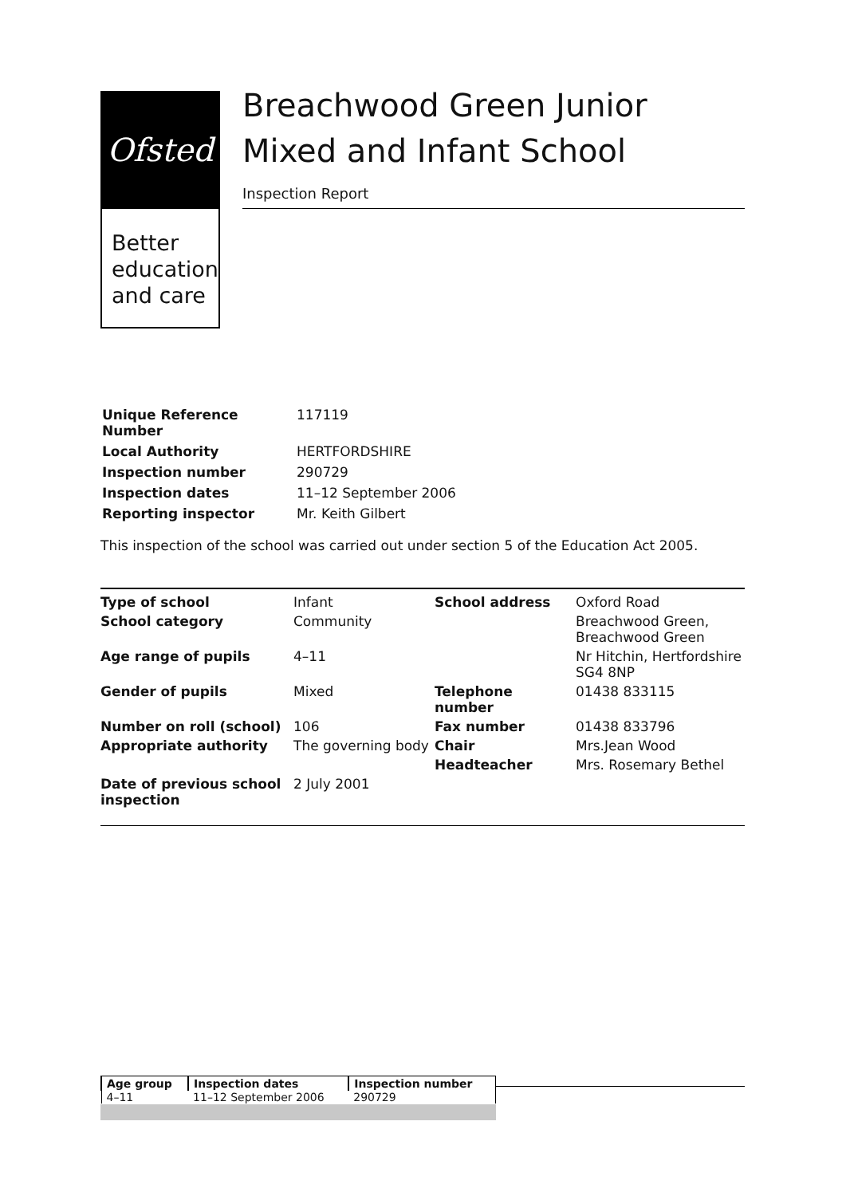Ofsted
Better education and care
Breachwood Green Junior Mixed and Infant School
Inspection Report
| Unique Reference Number | 117119 |
| Local Authority | HERTFORDSHIRE |
| Inspection number | 290729 |
| Inspection dates | 11–12 September 2006 |
| Reporting inspector | Mr. Keith Gilbert |
This inspection of the school was carried out under section 5 of the Education Act 2005.
| Type of school | Infant | School address | Oxford Road |
| School category | Community | | Breachwood Green, Breachwood Green |
| Age range of pupils | 4–11 | | Nr Hitchin, Hertfordshire SG4 8NP |
| Gender of pupils | Mixed | Telephone number | 01438 833115 |
| Number on roll (school) | 106 | Fax number | 01438 833796 |
| Appropriate authority | The governing body | Chair | Mrs.Jean Wood |
| | | Headteacher | Mrs. Rosemary Bethel |
| Date of previous school inspection | 2 July 2001 | | |
| Age group | Inspection dates | Inspection number |
| --- | --- | --- |
| 4–11 | 11–12 September 2006 | 290729 |